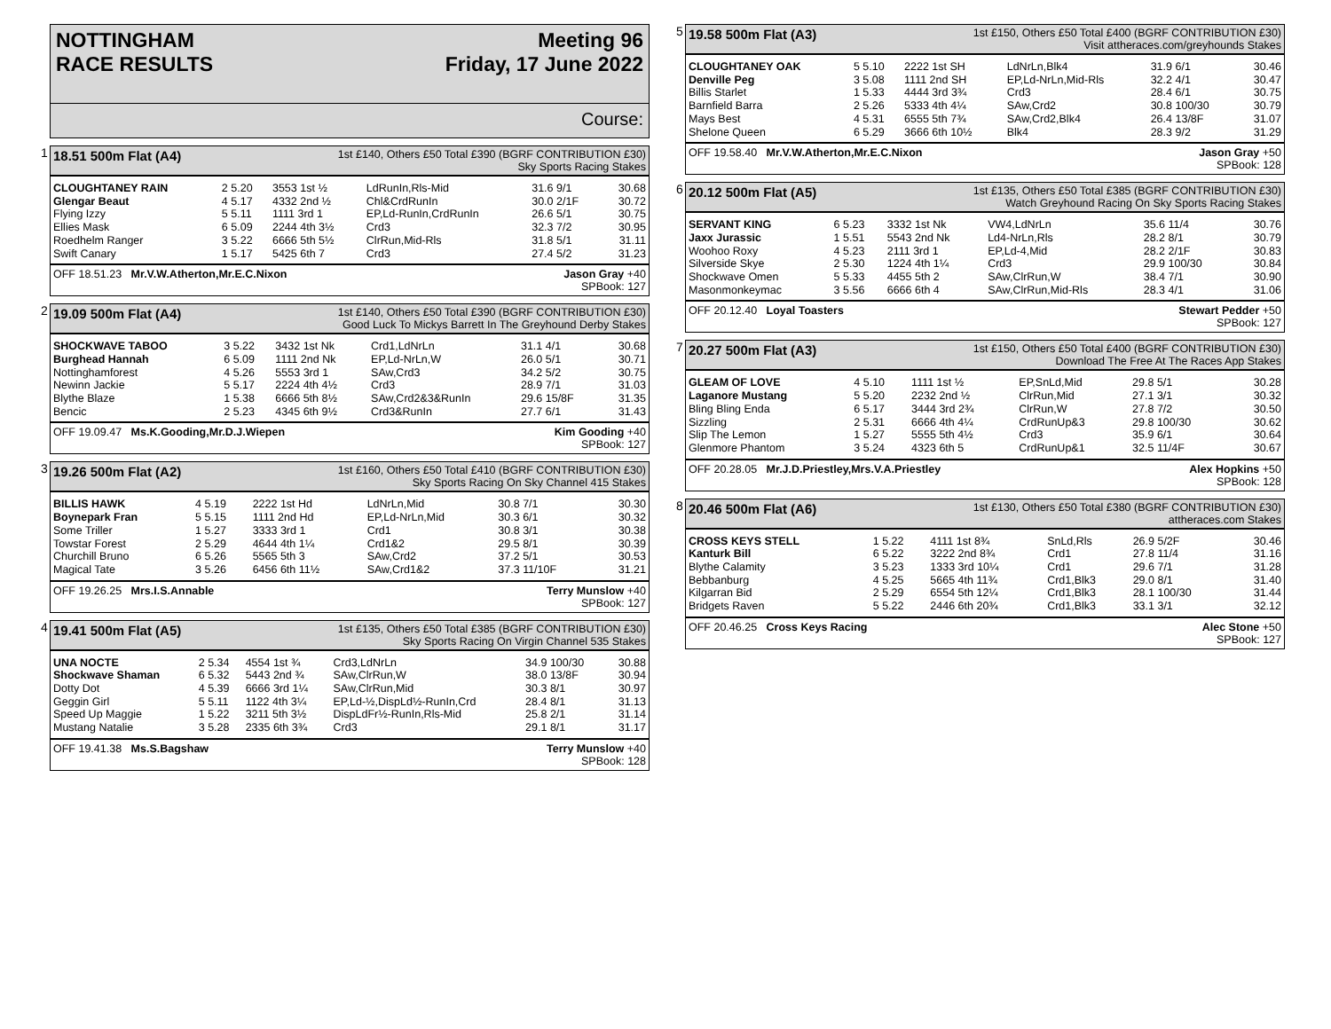NOTTINGHAM
RACE RESULTS
Meeting 96
Friday, 17 June 2022
Course:
1 18.51 500m Flat (A4) 1st £140, Others £50 Total £390 (BGRF CONTRIBUTION £30)
Sky Sports Racing Stakes
| CLOUGHTANEY RAIN | 2 5.20 | 3553 1st ½ | LdRunIn,Rls-Mid | 31.6 9/1 | 30.68 |
| Glengar Beaut | 4 5.17 | 4332 2nd ½ | Chl&CrdRunIn | 30.0 2/1F | 30.72 |
| Flying Izzy | 5 5.11 | 1111 3rd 1 | EP,Ld-RunIn,CrdRunIn | 26.6 5/1 | 30.75 |
| Ellies Mask | 6 5.09 | 2244 4th 3½ | Crd3 | 32.3 7/2 | 30.95 |
| Roedhelm Ranger | 3 5.22 | 6666 5th 5½ | ClrRun,Mid-Rls | 31.8 5/1 | 31.11 |
| Swift Canary | 1 5.17 | 5425 6th 7 | Crd3 | 27.4 5/2 | 31.23 |
OFF 18.51.23 Mr.V.W.Atherton,Mr.E.C.Nixon Jason Gray +40
SPBook: 127
2 19.09 500m Flat (A4) 1st £140, Others £50 Total £390 (BGRF CONTRIBUTION £30)
Good Luck To Mickys Barrett In The Greyhound Derby Stakes
| SHOCKWAVE TABOO | 3 5.22 | 3432 1st Nk | Crd1,LdNrLn | 31.1 4/1 | 30.68 |
| Burghead Hannah | 6 5.09 | 1111 2nd Nk | EP,Ld-NrLn,W | 26.0 5/1 | 30.71 |
| Nottinghamforest | 4 5.26 | 5553 3rd 1 | SAw,Crd3 | 34.2 5/2 | 30.75 |
| Newinn Jackie | 5 5.17 | 2224 4th 4½ | Crd3 | 28.9 7/1 | 31.03 |
| Blythe Blaze | 1 5.38 | 6666 5th 8½ | SAw,Crd2&3&RunIn | 29.6 15/8F | 31.35 |
| Bencic | 2 5.23 | 4345 6th 9½ | Crd3&RunIn | 27.7 6/1 | 31.43 |
OFF 19.09.47 Ms.K.Gooding,Mr.D.J.Wiepen Kim Gooding +40
SPBook: 127
3 19.26 500m Flat (A2) 1st £160, Others £50 Total £410 (BGRF CONTRIBUTION £30)
Sky Sports Racing On Sky Channel 415 Stakes
| BILLIS HAWK | 4 5.19 | 2222 1st Hd | LdNrLn,Mid | 30.8 7/1 | 30.30 |
| Boynepark Fran | 5 5.15 | 1111 2nd Hd | EP,Ld-NrLn,Mid | 30.3 6/1 | 30.32 |
| Some Triller | 1 5.27 | 3333 3rd 1 | Crd1 | 30.8 3/1 | 30.38 |
| Towstar Forest | 2 5.29 | 4644 4th 1¼ | Crd1&2 | 29.5 8/1 | 30.39 |
| Churchill Bruno | 6 5.26 | 5565 5th 3 | SAw,Crd2 | 37.2 5/1 | 30.53 |
| Magical Tate | 3 5.26 | 6456 6th 11½ | SAw,Crd1&2 | 37.3 11/10F | 31.21 |
OFF 19.26.25 Mrs.I.S.Annable Terry Munslow +40
SPBook: 127
4 19.41 500m Flat (A5) 1st £135, Others £50 Total £385 (BGRF CONTRIBUTION £30)
Sky Sports Racing On Virgin Channel 535 Stakes
| UNA NOCTE | 2 5.34 | 4554 1st ¾ | Crd3,LdNrLn | 34.9 100/30 | 30.88 |
| Shockwave Shaman | 6 5.32 | 5443 2nd ¾ | SAw,ClrRun,W | 38.0 13/8F | 30.94 |
| Dotty Dot | 4 5.39 | 6666 3rd 1¼ | SAw,ClrRun,Mid | 30.3 8/1 | 30.97 |
| Geggin Girl | 5 5.11 | 1122 4th 3¼ | EP,Ld-½,DispLd½-RunIn,Crd | 28.4 8/1 | 31.13 |
| Speed Up Maggie | 1 5.22 | 3211 5th 3½ | DispLdFr½-RunIn,Rls-Mid | 25.8 2/1 | 31.14 |
| Mustang Natalie | 3 5.28 | 2335 6th 3¾ | Crd3 | 29.1 8/1 | 31.17 |
OFF 19.41.38 Ms.S.Bagshaw Terry Munslow +40
SPBook: 128
5 19.58 500m Flat (A3) 1st £150, Others £50 Total £400 (BGRF CONTRIBUTION £30)
Visit attheraces.com/greyhounds Stakes
| CLOUGHTANEY OAK | 5 5.10 | 2222 1st SH | LdNrLn,Blk4 | 31.9 6/1 | 30.46 |
| Denville Peg | 3 5.08 | 1111 2nd SH | EP,Ld-NrLn,Mid-Rls | 32.2 4/1 | 30.47 |
| Billis Starlet | 1 5.33 | 4444 3rd 3¾ | Crd3 | 28.4 6/1 | 30.75 |
| Barnfield Barra | 2 5.26 | 5333 4th 4¼ | SAw,Crd2 | 30.8 100/30 | 30.79 |
| Mays Best | 4 5.31 | 6555 5th 7¾ | SAw,Crd2,Blk4 | 26.4 13/8F | 31.07 |
| Shelone Queen | 6 5.29 | 3666 6th 10½ | Blk4 | 28.3 9/2 | 31.29 |
OFF 19.58.40 Mr.V.W.Atherton,Mr.E.C.Nixon Jason Gray +50
SPBook: 128
6 20.12 500m Flat (A5) 1st £135, Others £50 Total £385 (BGRF CONTRIBUTION £30)
Watch Greyhound Racing On Sky Sports Racing Stakes
| SERVANT KING | 6 5.23 | 3332 1st Nk | VW4,LdNrLn | 35.6 11/4 | 30.76 |
| Jaxx Jurassic | 1 5.51 | 5543 2nd Nk | Ld4-NrLn,Rls | 28.2 8/1 | 30.79 |
| Woohoo Roxy | 4 5.23 | 2111 3rd 1 | EP,Ld-4,Mid | 28.2 2/1F | 30.83 |
| Silverside Skye | 2 5.30 | 1224 4th 1¼ | Crd3 | 29.9 100/30 | 30.84 |
| Shockwave Omen | 5 5.33 | 4455 5th 2 | SAw,ClrRun,W | 38.4 7/1 | 30.90 |
| Masonmonkeymac | 3 5.56 | 6666 6th 4 | SAw,ClrRun,Mid-Rls | 28.3 4/1 | 31.06 |
OFF 20.12.40 Loyal Toasters Stewart Pedder +50
SPBook: 127
7 20.27 500m Flat (A3) 1st £150, Others £50 Total £400 (BGRF CONTRIBUTION £30)
Download The Free At The Races App Stakes
| GLEAM OF LOVE | 4 5.10 | 1111 1st ½ | EP,SnLd,Mid | 29.8 5/1 | 30.28 |
| Laganore Mustang | 5 5.20 | 2232 2nd ½ | ClrRun,Mid | 27.1 3/1 | 30.32 |
| Bling Bling Enda | 6 5.17 | 3444 3rd 2¾ | ClrRun,W | 27.8 7/2 | 30.50 |
| Sizzling | 2 5.31 | 6666 4th 4¼ | CrdRunUp&3 | 29.8 100/30 | 30.62 |
| Slip The Lemon | 1 5.27 | 5555 5th 4½ | Crd3 | 35.9 6/1 | 30.64 |
| Glenmore Phantom | 3 5.24 | 4323 6th 5 | CrdRunUp&1 | 32.5 11/4F | 30.67 |
OFF 20.28.05 Mr.J.D.Priestley,Mrs.V.A.Priestley Alex Hopkins +50
SPBook: 128
8 20.46 500m Flat (A6) 1st £130, Others £50 Total £380 (BGRF CONTRIBUTION £30)
attheraces.com Stakes
| CROSS KEYS STELL | 1 5.22 | 4111 1st 8¾ | SnLd,Rls | 26.9 5/2F | 30.46 |
| Kanturk Bill | 6 5.22 | 3222 2nd 8¾ | Crd1 | 27.8 11/4 | 31.16 |
| Blythe Calamity | 3 5.23 | 1333 3rd 10¼ | Crd1 | 29.6 7/1 | 31.28 |
| Bebbanburg | 4 5.25 | 5665 4th 11¾ | Crd1,Blk3 | 29.0 8/1 | 31.40 |
| Kilgarran Bid | 2 5.29 | 6554 5th 12¼ | Crd1,Blk3 | 28.1 100/30 | 31.44 |
| Bridgets Raven | 5 5.22 | 2446 6th 20¾ | Crd1,Blk3 | 33.1 3/1 | 32.12 |
OFF 20.46.25 Cross Keys Racing Alec Stone +50
SPBook: 127